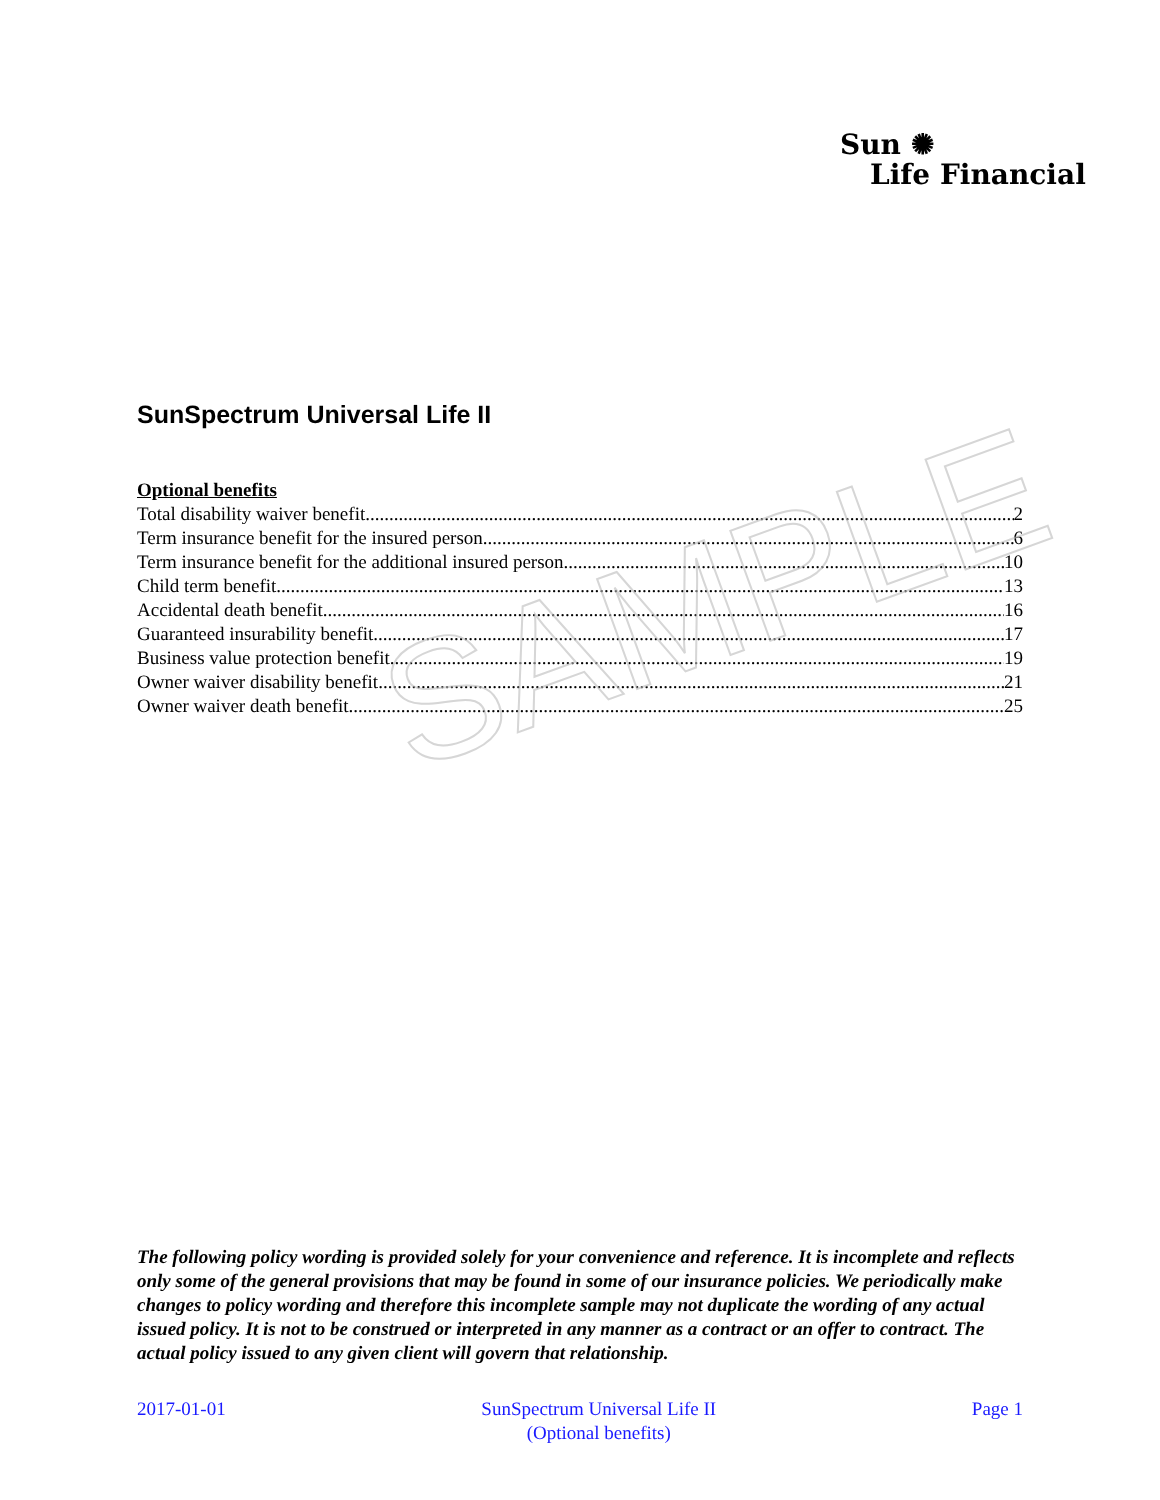Sun ✺
Life Financial
SunSpectrum Universal Life II
Optional benefits
Total disability waiver benefit 2
Term insurance benefit for the insured person 6
Term insurance benefit for the additional insured person 10
Child term benefit 13
Accidental death benefit 16
Guaranteed insurability benefit 17
Business value protection benefit 19
Owner waiver disability benefit 21
Owner waiver death benefit 25
SAMPLE
The following policy wording is provided solely for your convenience and reference. It is incomplete and reflects only some of the general provisions that may be found in some of our insurance policies. We periodically make changes to policy wording and therefore this incomplete sample may not duplicate the wording of any actual issued policy. It is not to be construed or interpreted in any manner as a contract or an offer to contract. The actual policy issued to any given client will govern that relationship.
2017-01-01 SunSpectrum Universal Life II
(Optional benefits) Page 1